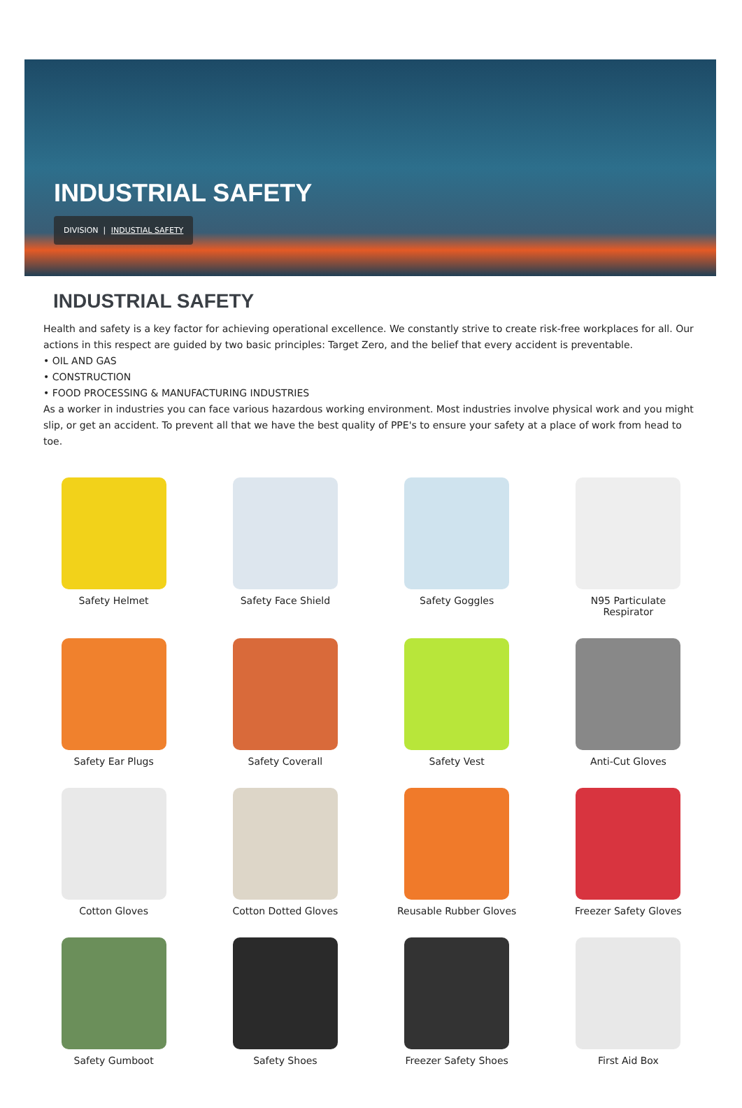INDUSTRIAL SAFETY
DIVISION | INDUSTIAL SAFETY
INDUSTRIAL SAFETY
Health and safety is a key factor for achieving operational excellence. We constantly strive to create risk-free workplaces for all. Our actions in this respect are guided by two basic principles: Target Zero, and the belief that every accident is preventable.
• OIL AND GAS
• CONSTRUCTION
• FOOD PROCESSING & MANUFACTURING INDUSTRIES
As a worker in industries you can face various hazardous working environment. Most industries involve physical work and you might slip, or get an accident. To prevent all that we have the best quality of PPE's to ensure your safety at a place of work from head to toe.
Safety Helmet
Safety Face Shield
Safety Goggles
N95 Particulate
Respirator
Safety Ear Plugs
Safety Coverall
Safety Vest
Anti-Cut Gloves
Cotton Gloves
Cotton Dotted Gloves
Reusable Rubber Gloves
Freezer Safety Gloves
Safety Gumboot
Safety Shoes
Freezer Safety Shoes
First Aid Box